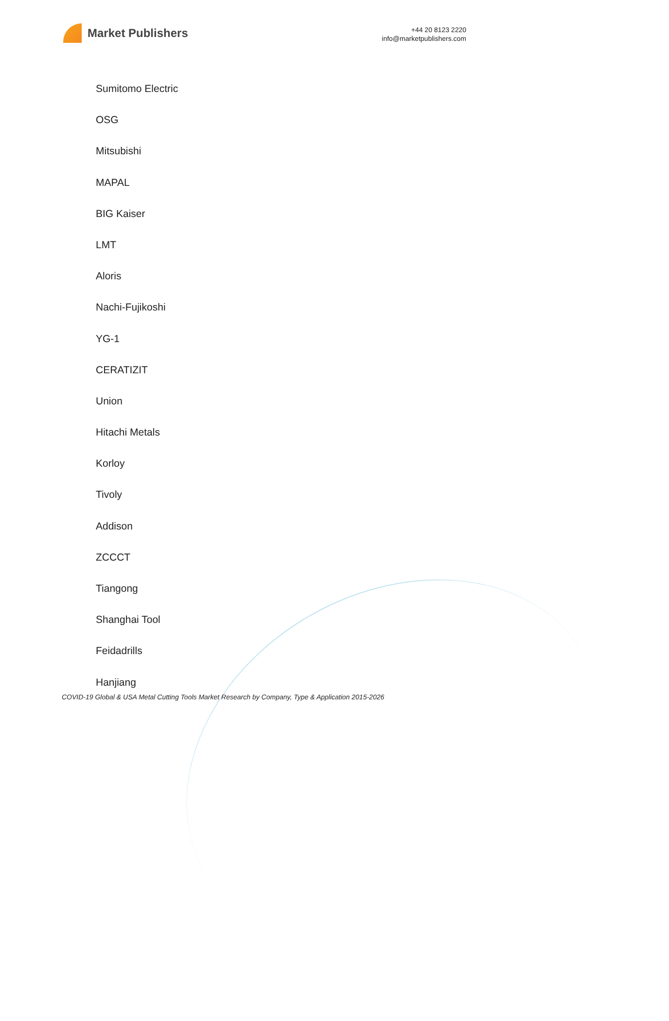Market Publishers
+44 20 8123 2220
info@marketpublishers.com
Sumitomo Electric
OSG
Mitsubishi
MAPAL
BIG Kaiser
LMT
Aloris
Nachi-Fujikoshi
YG-1
CERATIZIT
Union
Hitachi Metals
Korloy
Tivoly
Addison
ZCCCT
Tiangong
Shanghai Tool
Feidadrills
Hanjiang
COVID-19 Global & USA Metal Cutting Tools Market Research by Company, Type & Application 2015-2026